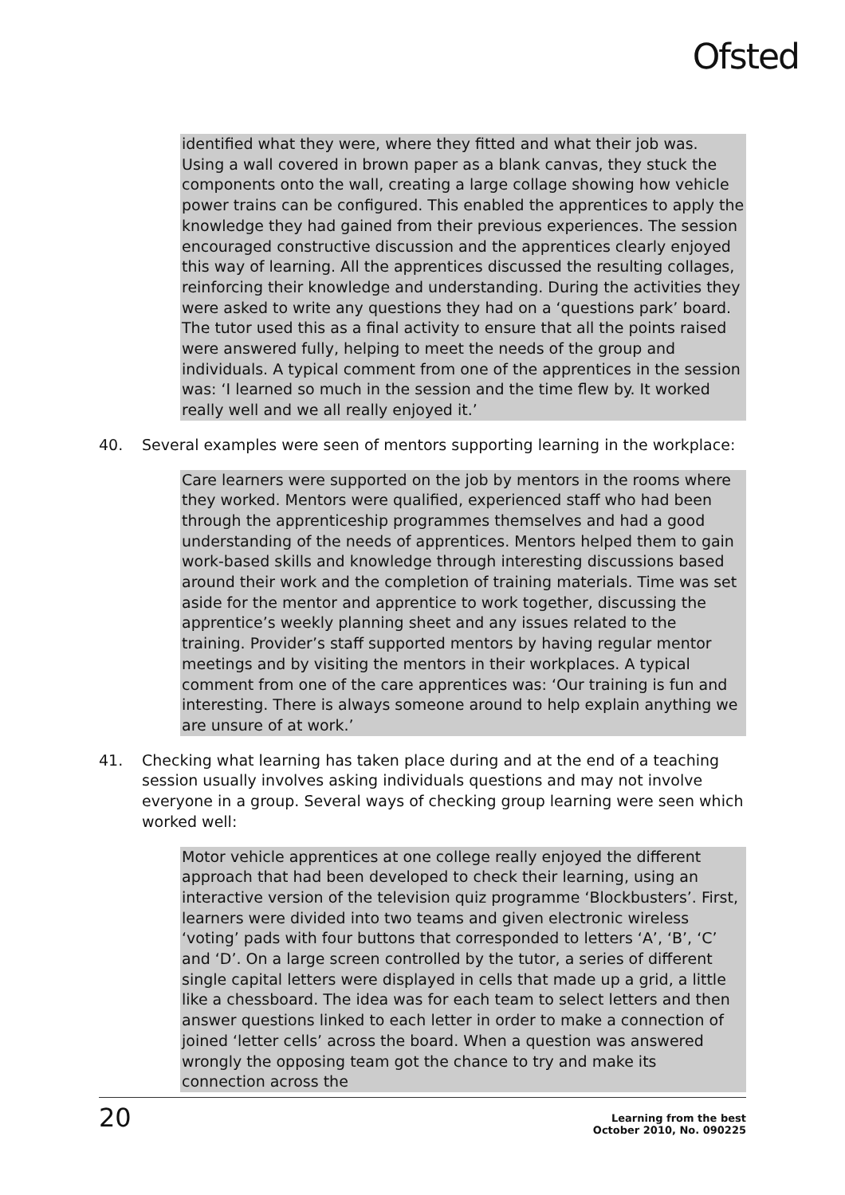Ofsted
identified what they were, where they fitted and what their job was. Using a wall covered in brown paper as a blank canvas, they stuck the components onto the wall, creating a large collage showing how vehicle power trains can be configured. This enabled the apprentices to apply the knowledge they had gained from their previous experiences. The session encouraged constructive discussion and the apprentices clearly enjoyed this way of learning. All the apprentices discussed the resulting collages, reinforcing their knowledge and understanding. During the activities they were asked to write any questions they had on a ‘questions park’ board. The tutor used this as a final activity to ensure that all the points raised were answered fully, helping to meet the needs of the group and individuals. A typical comment from one of the apprentices in the session was: ‘I learned so much in the session and the time flew by. It worked really well and we all really enjoyed it.’
40. Several examples were seen of mentors supporting learning in the workplace:
Care learners were supported on the job by mentors in the rooms where they worked. Mentors were qualified, experienced staff who had been through the apprenticeship programmes themselves and had a good understanding of the needs of apprentices. Mentors helped them to gain work-based skills and knowledge through interesting discussions based around their work and the completion of training materials. Time was set aside for the mentor and apprentice to work together, discussing the apprentice’s weekly planning sheet and any issues related to the training. Provider’s staff supported mentors by having regular mentor meetings and by visiting the mentors in their workplaces. A typical comment from one of the care apprentices was: ‘Our training is fun and interesting. There is always someone around to help explain anything we are unsure of at work.’
41. Checking what learning has taken place during and at the end of a teaching session usually involves asking individuals questions and may not involve everyone in a group. Several ways of checking group learning were seen which worked well:
Motor vehicle apprentices at one college really enjoyed the different approach that had been developed to check their learning, using an interactive version of the television quiz programme ‘Blockbusters’. First, learners were divided into two teams and given electronic wireless ‘voting’ pads with four buttons that corresponded to letters ‘A’, ‘B’, ‘C’ and ‘D’. On a large screen controlled by the tutor, a series of different single capital letters were displayed in cells that made up a grid, a little like a chessboard. The idea was for each team to select letters and then answer questions linked to each letter in order to make a connection of joined ‘letter cells’ across the board. When a question was answered wrongly the opposing team got the chance to try and make its connection across the
20 Learning from the best
October 2010, No. 090225